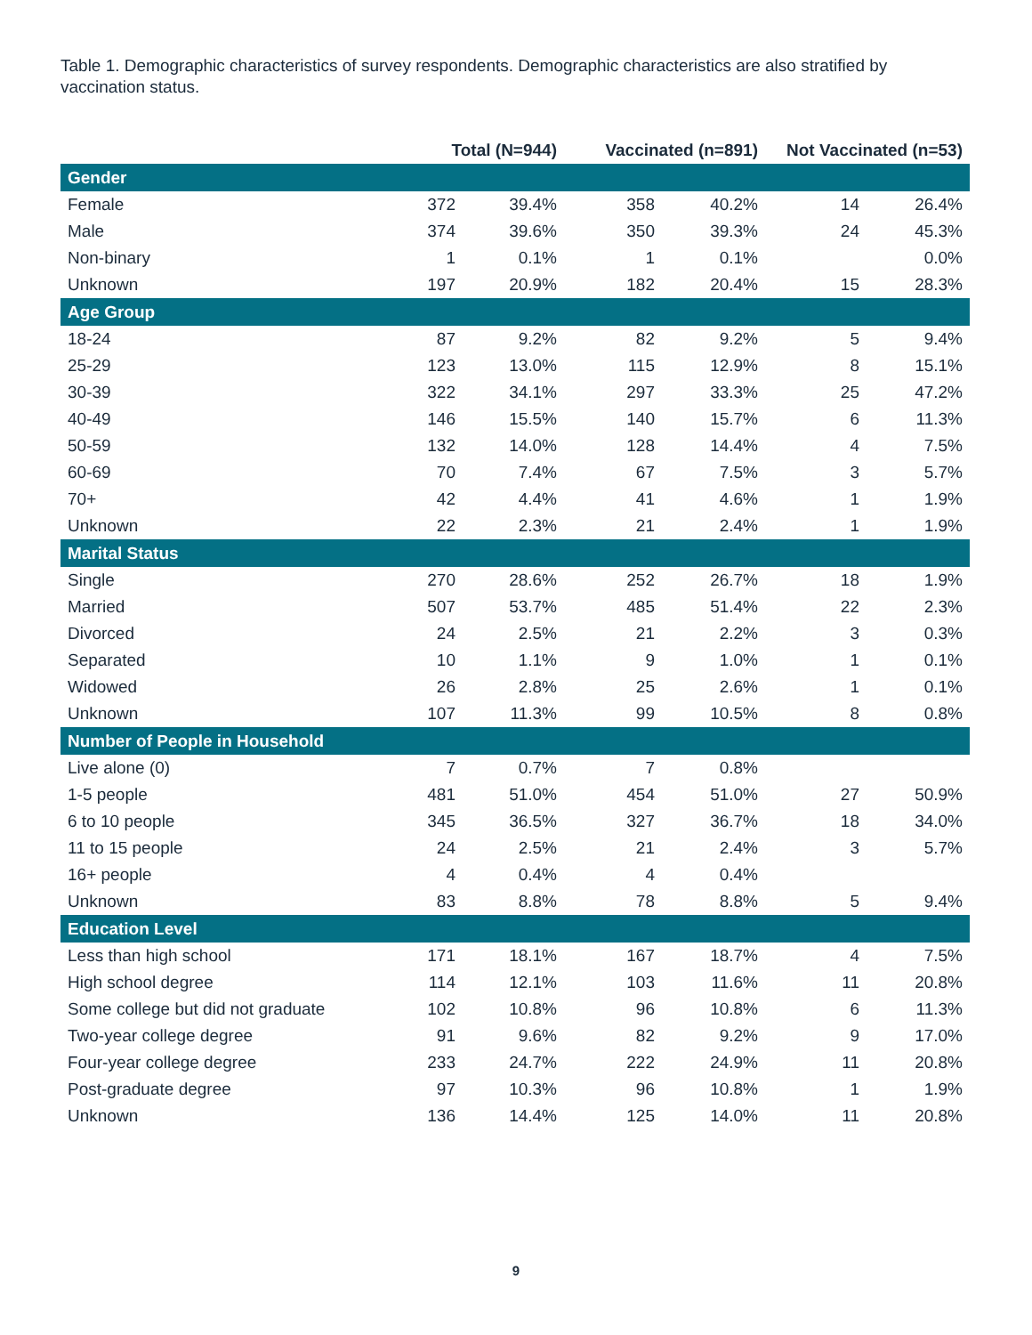Table 1. Demographic characteristics of survey respondents. Demographic characteristics are also stratified by vaccination status.
| | Total (N=944) | | Vaccinated (n=891) | | Not Vaccinated (n=53) | |
| --- | --- | --- | --- | --- | --- | --- |
| Gender | | | | | | |
| Female | 372 | 39.4% | 358 | 40.2% | 14 | 26.4% |
| Male | 374 | 39.6% | 350 | 39.3% | 24 | 45.3% |
| Non-binary | 1 | 0.1% | 1 | 0.1% | | 0.0% |
| Unknown | 197 | 20.9% | 182 | 20.4% | 15 | 28.3% |
| Age Group | | | | | | |
| 18-24 | 87 | 9.2% | 82 | 9.2% | 5 | 9.4% |
| 25-29 | 123 | 13.0% | 115 | 12.9% | 8 | 15.1% |
| 30-39 | 322 | 34.1% | 297 | 33.3% | 25 | 47.2% |
| 40-49 | 146 | 15.5% | 140 | 15.7% | 6 | 11.3% |
| 50-59 | 132 | 14.0% | 128 | 14.4% | 4 | 7.5% |
| 60-69 | 70 | 7.4% | 67 | 7.5% | 3 | 5.7% |
| 70+ | 42 | 4.4% | 41 | 4.6% | 1 | 1.9% |
| Unknown | 22 | 2.3% | 21 | 2.4% | 1 | 1.9% |
| Marital Status | | | | | | |
| Single | 270 | 28.6% | 252 | 26.7% | 18 | 1.9% |
| Married | 507 | 53.7% | 485 | 51.4% | 22 | 2.3% |
| Divorced | 24 | 2.5% | 21 | 2.2% | 3 | 0.3% |
| Separated | 10 | 1.1% | 9 | 1.0% | 1 | 0.1% |
| Widowed | 26 | 2.8% | 25 | 2.6% | 1 | 0.1% |
| Unknown | 107 | 11.3% | 99 | 10.5% | 8 | 0.8% |
| Number of People in Household | | | | | | |
| Live alone (0) | 7 | 0.7% | 7 | 0.8% | | |
| 1-5 people | 481 | 51.0% | 454 | 51.0% | 27 | 50.9% |
| 6 to 10 people | 345 | 36.5% | 327 | 36.7% | 18 | 34.0% |
| 11 to 15 people | 24 | 2.5% | 21 | 2.4% | 3 | 5.7% |
| 16+ people | 4 | 0.4% | 4 | 0.4% | | |
| Unknown | 83 | 8.8% | 78 | 8.8% | 5 | 9.4% |
| Education Level | | | | | | |
| Less than high school | 171 | 18.1% | 167 | 18.7% | 4 | 7.5% |
| High school degree | 114 | 12.1% | 103 | 11.6% | 11 | 20.8% |
| Some college but did not graduate | 102 | 10.8% | 96 | 10.8% | 6 | 11.3% |
| Two-year college degree | 91 | 9.6% | 82 | 9.2% | 9 | 17.0% |
| Four-year college degree | 233 | 24.7% | 222 | 24.9% | 11 | 20.8% |
| Post-graduate degree | 97 | 10.3% | 96 | 10.8% | 1 | 1.9% |
| Unknown | 136 | 14.4% | 125 | 14.0% | 11 | 20.8% |
9